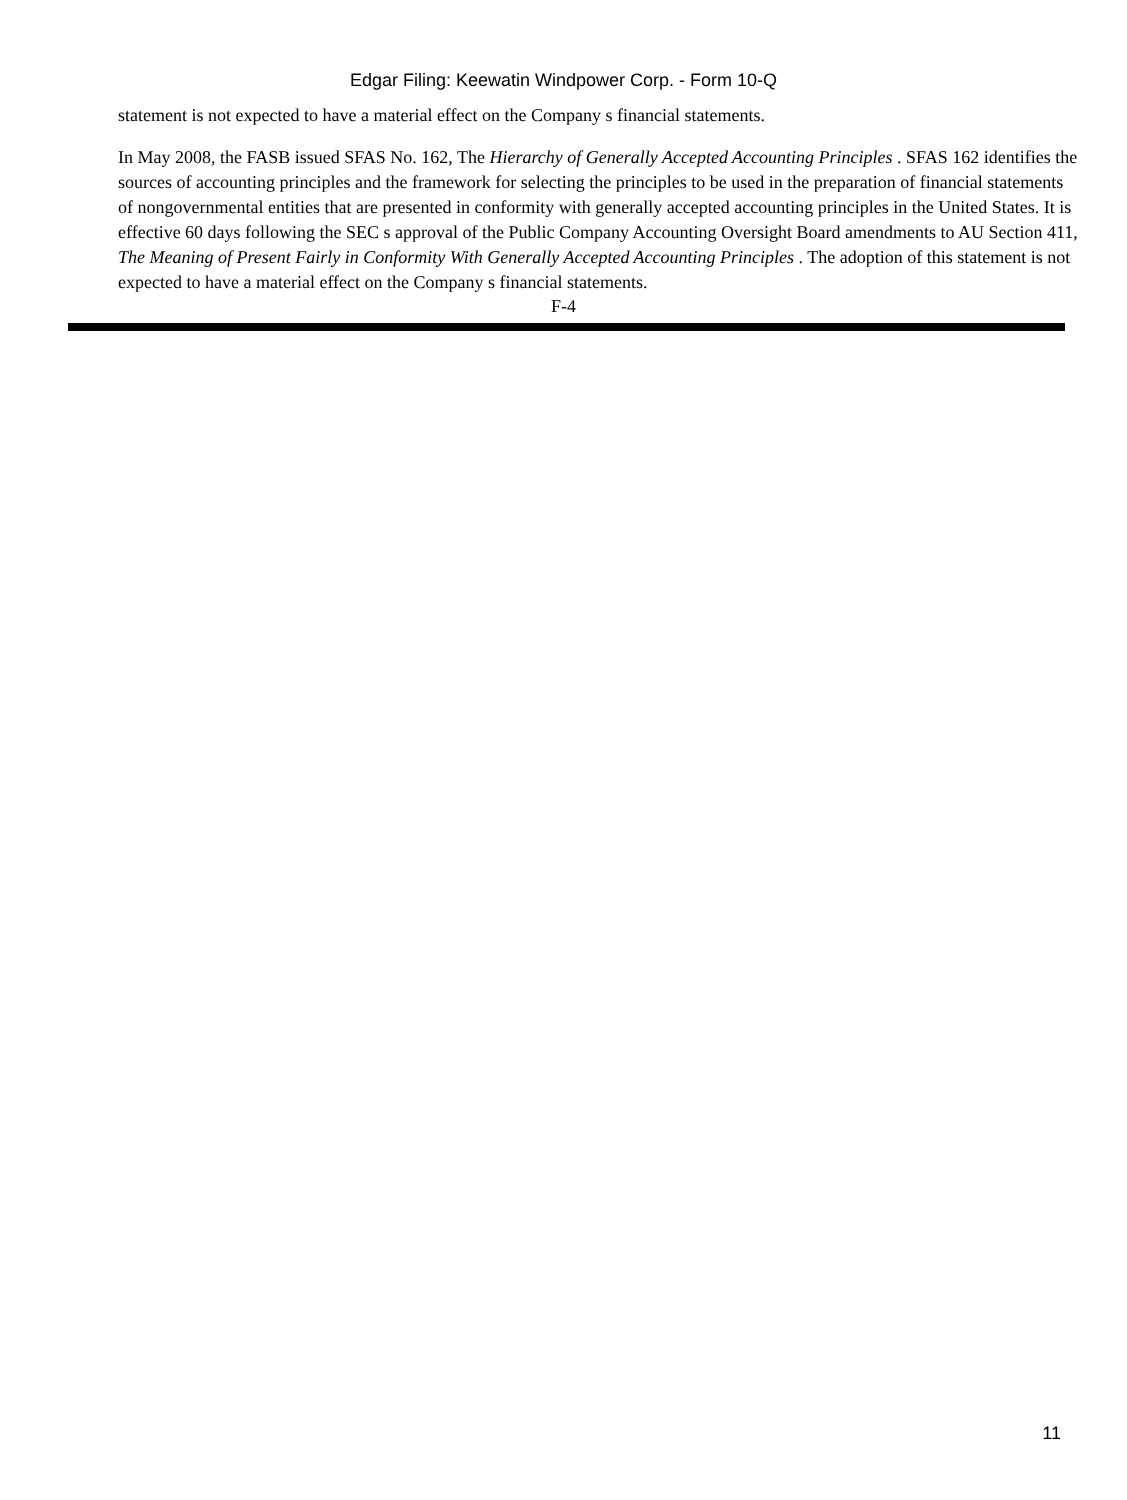Edgar Filing: Keewatin Windpower Corp. - Form 10-Q
statement is not expected to have a material effect on the Company s financial statements.
In May 2008, the FASB issued SFAS No. 162, The Hierarchy of Generally Accepted Accounting Principles . SFAS 162 identifies the sources of accounting principles and the framework for selecting the principles to be used in the preparation of financial statements of nongovernmental entities that are presented in conformity with generally accepted accounting principles in the United States. It is effective 60 days following the SEC s approval of the Public Company Accounting Oversight Board amendments to AU Section 411, The Meaning of Present Fairly in Conformity With Generally Accepted Accounting Principles . The adoption of this statement is not expected to have a material effect on the Company s financial statements.
F-4
11